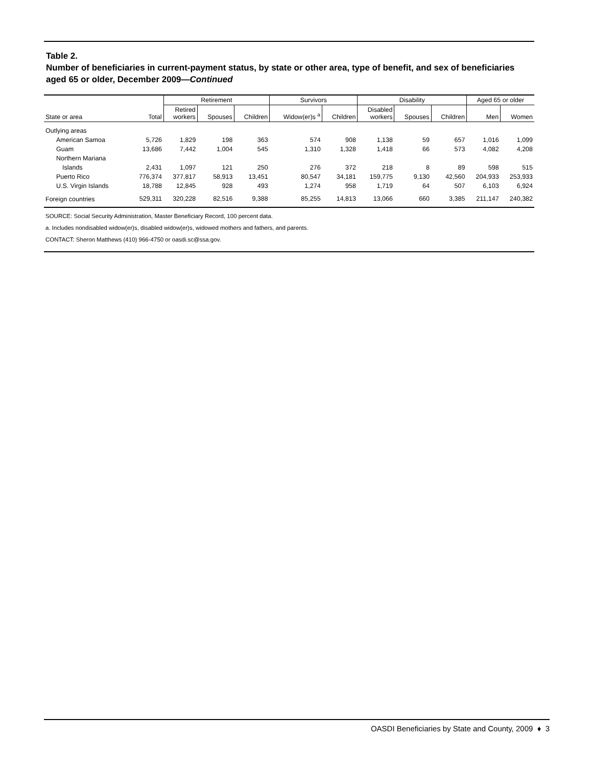Table 2.
Number of beneficiaries in current-payment status, by state or other area, type of benefit, and sex of beneficiaries aged 65 or older, December 2009—Continued
| | | Retirement | | | Survivors | | Disability | | | Aged 65 or older | |
| --- | --- | --- | --- | --- | --- | --- | --- | --- | --- | --- | --- |
| State or area | Total | Retired workers | Spouses | Children | Widow(er)s <sup>a</sup> | Children | Disabled workers | Spouses | Children | Men | Women |
| Outlying areas | | | | | | | | | | | |
| American Samoa | 5,726 | 1,829 | 198 | 363 | 574 | 908 | 1,138 | 59 | 657 | 1,016 | 1,099 |
| Guam | 13,686 | 7,442 | 1,004 | 545 | 1,310 | 1,328 | 1,418 | 66 | 573 | 4,082 | 4,208 |
| Northern Mariana | | | | | | | | | | | |
| Islands | 2,431 | 1,097 | 121 | 250 | 276 | 372 | 218 | 8 | 89 | 598 | 515 |
| Puerto Rico | 776,374 | 377,817 | 58,913 | 13,451 | 80,547 | 34,181 | 159,775 | 9,130 | 42,560 | 204,933 | 253,933 |
| U.S. Virgin Islands | 18,788 | 12,845 | 928 | 493 | 1,274 | 958 | 1,719 | 64 | 507 | 6,103 | 6,924 |
| Foreign countries | 529,311 | 320,228 | 82,516 | 9,388 | 85,255 | 14,813 | 13,066 | 660 | 3,385 | 211,147 | 240,382 |
SOURCE: Social Security Administration, Master Beneficiary Record, 100 percent data.
a. Includes nondisabled widow(er)s, disabled widow(er)s, widowed mothers and fathers, and parents.
CONTACT: Sheron Matthews (410) 966-4750 or oasdi.sc@ssa.gov.
OASDI Beneficiaries by State and County, 2009 ♦ 3